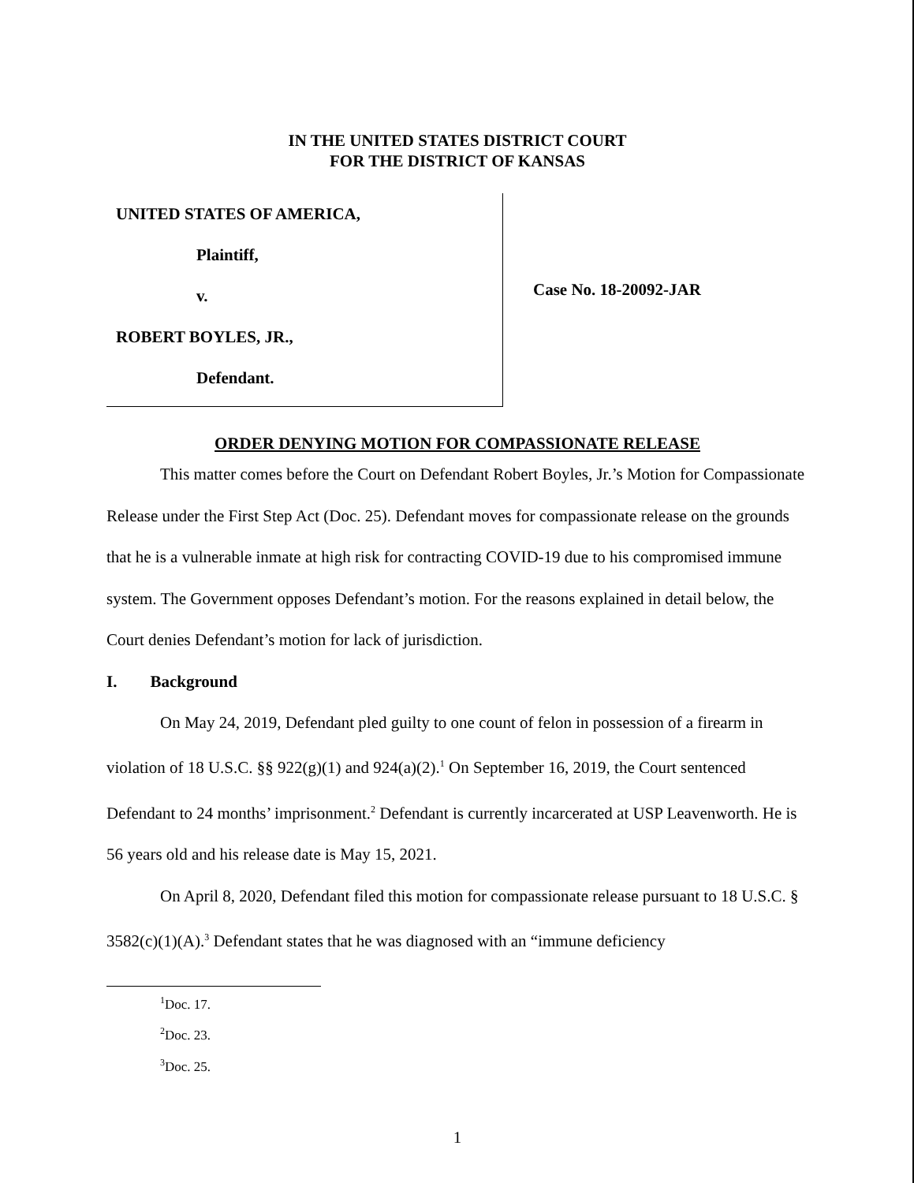IN THE UNITED STATES DISTRICT COURT
FOR THE DISTRICT OF KANSAS
UNITED STATES OF AMERICA,
Plaintiff,
v.
ROBERT BOYLES, JR.,
Defendant.
Case No. 18-20092-JAR
ORDER DENYING MOTION FOR COMPASSIONATE RELEASE
This matter comes before the Court on Defendant Robert Boyles, Jr.’s Motion for Compassionate Release under the First Step Act (Doc. 25). Defendant moves for compassionate release on the grounds that he is a vulnerable inmate at high risk for contracting COVID-19 due to his compromised immune system. The Government opposes Defendant’s motion. For the reasons explained in detail below, the Court denies Defendant’s motion for lack of jurisdiction.
I. Background
On May 24, 2019, Defendant pled guilty to one count of felon in possession of a firearm in violation of 18 U.S.C. §§ 922(g)(1) and 924(a)(2).<sup>1</sup> On September 16, 2019, the Court sentenced Defendant to 24 months’ imprisonment.<sup>2</sup> Defendant is currently incarcerated at USP Leavenworth. He is 56 years old and his release date is May 15, 2021.
On April 8, 2020, Defendant filed this motion for compassionate release pursuant to 18 U.S.C. § 3582(c)(1)(A).<sup>3</sup> Defendant states that he was diagnosed with an “immune deficiency
<sup>1</sup> Doc. 17.
<sup>2</sup> Doc. 23.
<sup>3</sup> Doc. 25.
1